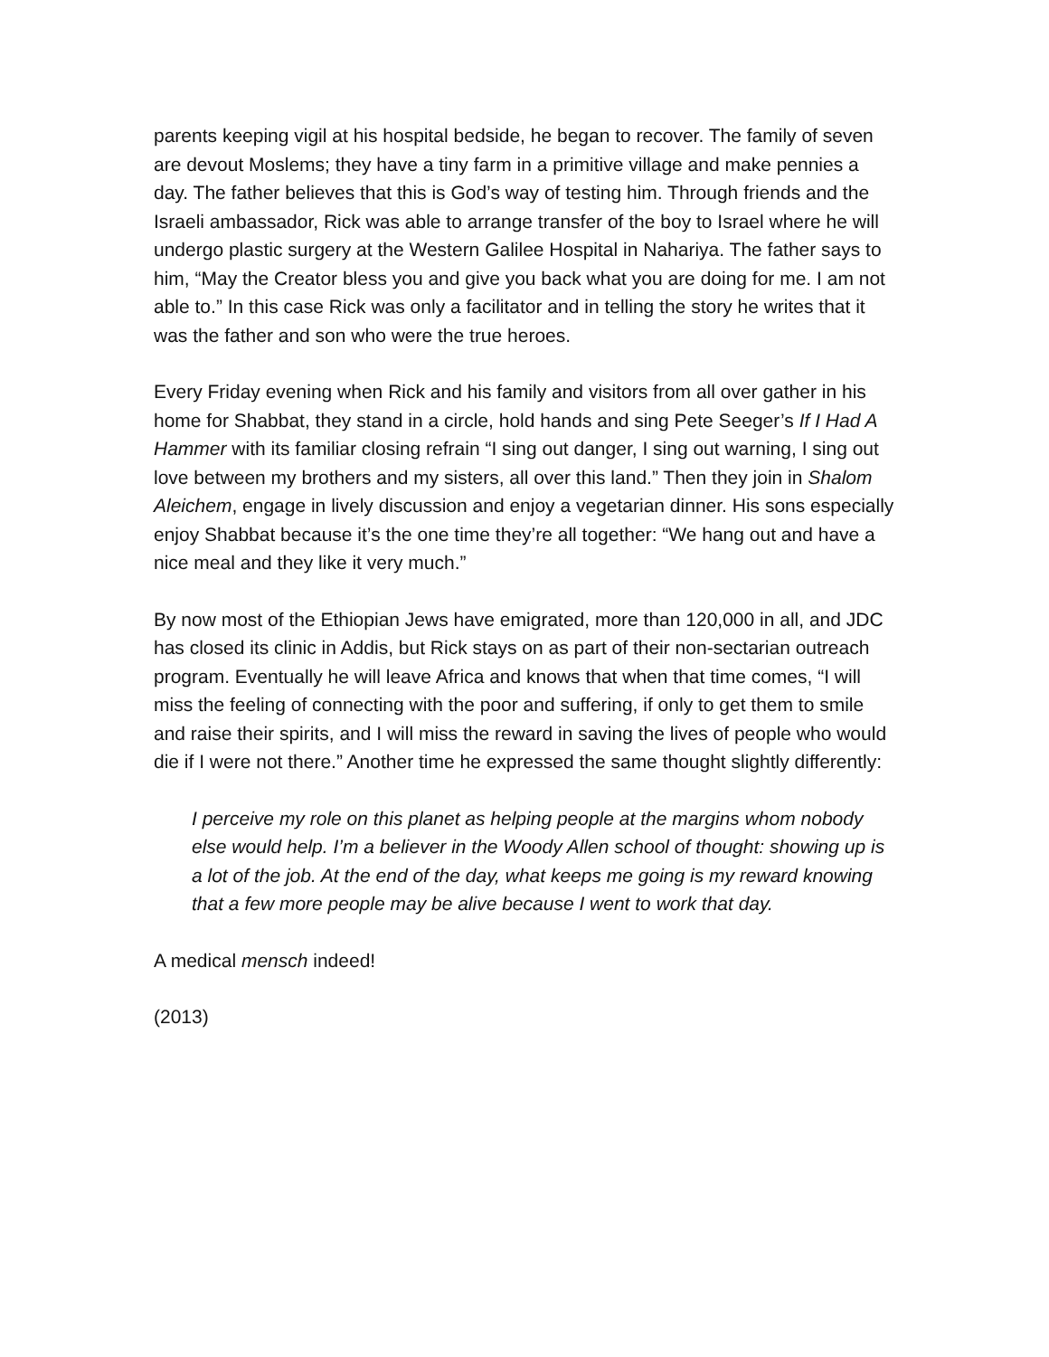parents keeping vigil at his hospital bedside, he began to recover. The family of seven are devout Moslems; they have a tiny farm in a primitive village and make pennies a day. The father believes that this is God’s way of testing him. Through friends and the Israeli ambassador, Rick was able to arrange transfer of the boy to Israel where he will undergo plastic surgery at the Western Galilee Hospital in Nahariya. The father says to him, “May the Creator bless you and give you back what you are doing for me. I am not able to.” In this case Rick was only a facilitator and in telling the story he writes that it was the father and son who were the true heroes.
Every Friday evening when Rick and his family and visitors from all over gather in his home for Shabbat, they stand in a circle, hold hands and sing Pete Seeger’s If I Had A Hammer with its familiar closing refrain “I sing out danger, I sing out warning, I sing out love between my brothers and my sisters, all over this land.” Then they join in Shalom Aleichem, engage in lively discussion and enjoy a vegetarian dinner. His sons especially enjoy Shabbat because it’s the one time they’re all together: “We hang out and have a nice meal and they like it very much.”
By now most of the Ethiopian Jews have emigrated, more than 120,000 in all, and JDC has closed its clinic in Addis, but Rick stays on as part of their non-sectarian outreach program. Eventually he will leave Africa and knows that when that time comes, “I will miss the feeling of connecting with the poor and suffering, if only to get them to smile and raise their spirits, and I will miss the reward in saving the lives of people who would die if I were not there.” Another time he expressed the same thought slightly differently:
I perceive my role on this planet as helping people at the margins whom nobody else would help. I’m a believer in the Woody Allen school of thought: showing up is a lot of the job. At the end of the day, what keeps me going is my reward knowing that a few more people may be alive because I went to work that day.
A medical mensch indeed!
(2013)